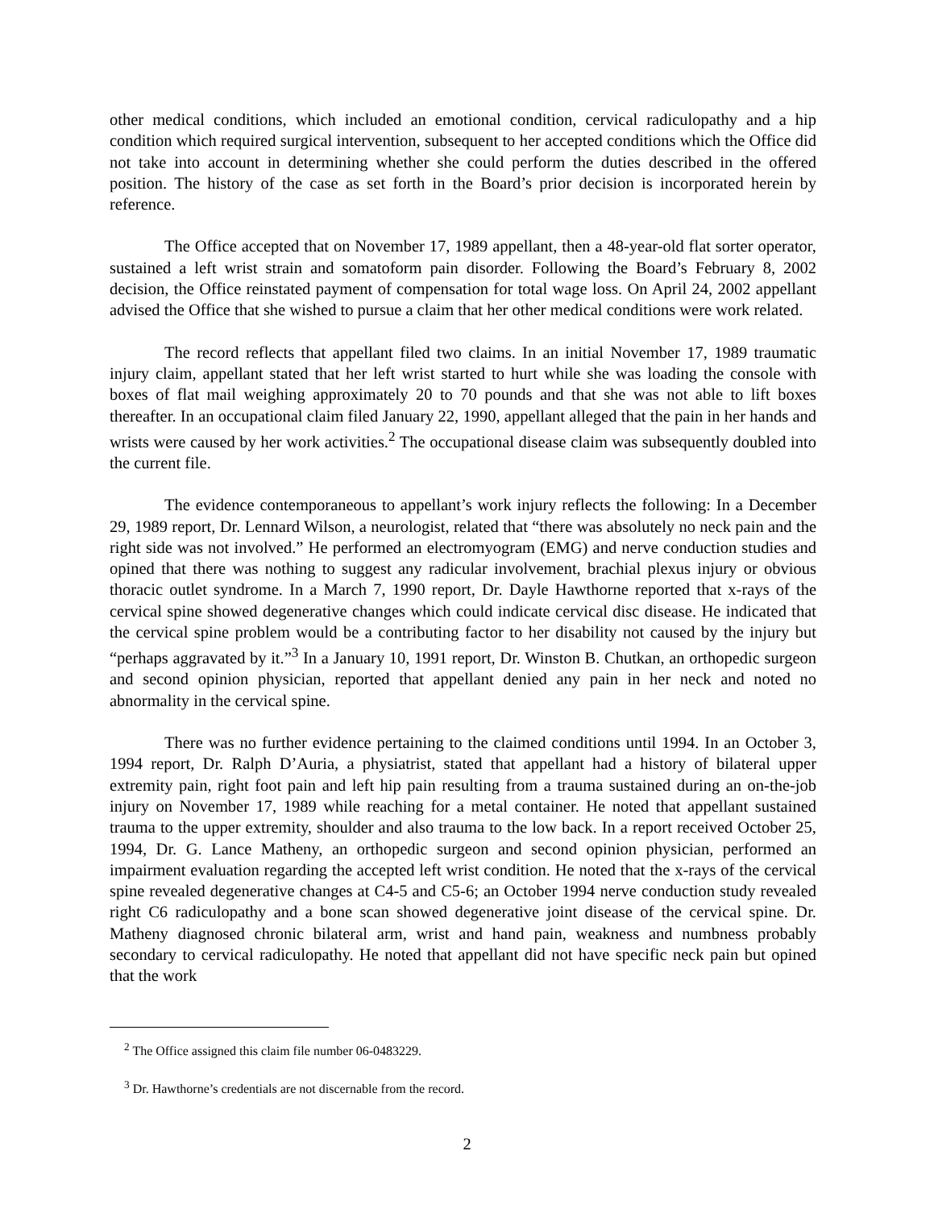other medical conditions, which included an emotional condition, cervical radiculopathy and a hip condition which required surgical intervention, subsequent to her accepted conditions which the Office did not take into account in determining whether she could perform the duties described in the offered position. The history of the case as set forth in the Board’s prior decision is incorporated herein by reference.
The Office accepted that on November 17, 1989 appellant, then a 48-year-old flat sorter operator, sustained a left wrist strain and somatoform pain disorder. Following the Board’s February 8, 2002 decision, the Office reinstated payment of compensation for total wage loss. On April 24, 2002 appellant advised the Office that she wished to pursue a claim that her other medical conditions were work related.
The record reflects that appellant filed two claims. In an initial November 17, 1989 traumatic injury claim, appellant stated that her left wrist started to hurt while she was loading the console with boxes of flat mail weighing approximately 20 to 70 pounds and that she was not able to lift boxes thereafter. In an occupational claim filed January 22, 1990, appellant alleged that the pain in her hands and wrists were caused by her work activities.<sup>2</sup> The occupational disease claim was subsequently doubled into the current file.
The evidence contemporaneous to appellant’s work injury reflects the following: In a December 29, 1989 report, Dr. Lennard Wilson, a neurologist, related that “there was absolutely no neck pain and the right side was not involved.” He performed an electromyogram (EMG) and nerve conduction studies and opined that there was nothing to suggest any radicular involvement, brachial plexus injury or obvious thoracic outlet syndrome. In a March 7, 1990 report, Dr. Dayle Hawthorne reported that x-rays of the cervical spine showed degenerative changes which could indicate cervical disc disease. He indicated that the cervical spine problem would be a contributing factor to her disability not caused by the injury but “perhaps aggravated by it.”<sup>3</sup> In a January 10, 1991 report, Dr. Winston B. Chutkan, an orthopedic surgeon and second opinion physician, reported that appellant denied any pain in her neck and noted no abnormality in the cervical spine.
There was no further evidence pertaining to the claimed conditions until 1994. In an October 3, 1994 report, Dr. Ralph D’Auria, a physiatrist, stated that appellant had a history of bilateral upper extremity pain, right foot pain and left hip pain resulting from a trauma sustained during an on-the-job injury on November 17, 1989 while reaching for a metal container. He noted that appellant sustained trauma to the upper extremity, shoulder and also trauma to the low back. In a report received October 25, 1994, Dr. G. Lance Matheny, an orthopedic surgeon and second opinion physician, performed an impairment evaluation regarding the accepted left wrist condition. He noted that the x-rays of the cervical spine revealed degenerative changes at C4-5 and C5-6; an October 1994 nerve conduction study revealed right C6 radiculopathy and a bone scan showed degenerative joint disease of the cervical spine. Dr. Matheny diagnosed chronic bilateral arm, wrist and hand pain, weakness and numbness probably secondary to cervical radiculopathy. He noted that appellant did not have specific neck pain but opined that the work
<sup>2</sup> The Office assigned this claim file number 06-0483229.
<sup>3</sup> Dr. Hawthorne’s credentials are not discernable from the record.
2